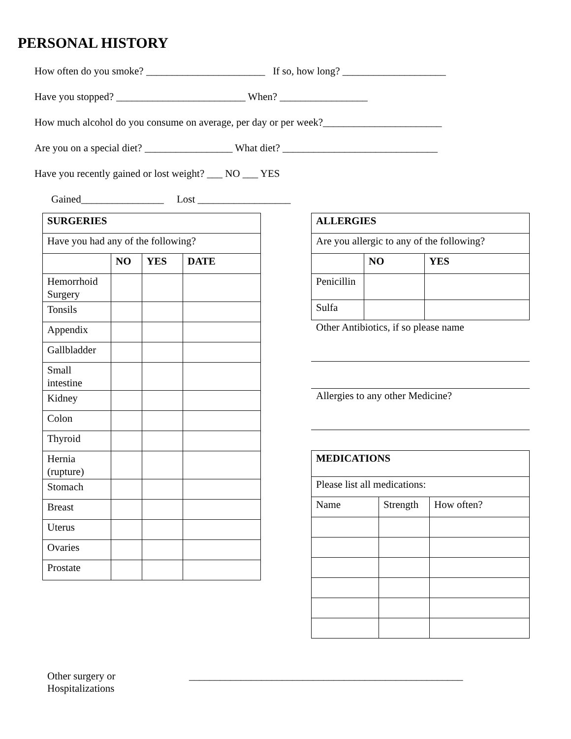PERSONAL HISTORY
How often do you smoke? _______________________ If so, how long? ____________________
Have you stopped? _________________________ When? _________________
How much alcohol do you consume on average, per day or per week?_______________________
Are you on a special diet? _________________ What diet? ______________________________
Have you recently gained or lost weight? ___ NO ___ YES
Gained________________ Lost __________________
| SURGERIES | | | |
| --- | --- | --- | --- |
| Have you had any of the following? | | | |
| | NO | YES | DATE |
| Hemorrhoid Surgery | | | |
| Tonsils | | | |
| Appendix | | | |
| Gallbladder | | | |
| Small intestine | | | |
| Kidney | | | |
| Colon | | | |
| Thyroid | | | |
| Hernia (rupture) | | | |
| Stomach | | | |
| Breast | | | |
| Uterus | | | |
| Ovaries | | | |
| Prostate | | | |
| ALLERGIES | | |
| --- | --- | --- |
| Are you allergic to any of the following? | | |
| | NO | YES |
| Penicillin | | |
| Sulfa | | |
Other Antibiotics, if so please name
Allergies to any other Medicine?
| MEDICATIONS | | |
| --- | --- | --- |
| Please list all medications: | | |
| Name | Strength | How often? |
Other surgery or
Hospitalizations
_____________________________________________________